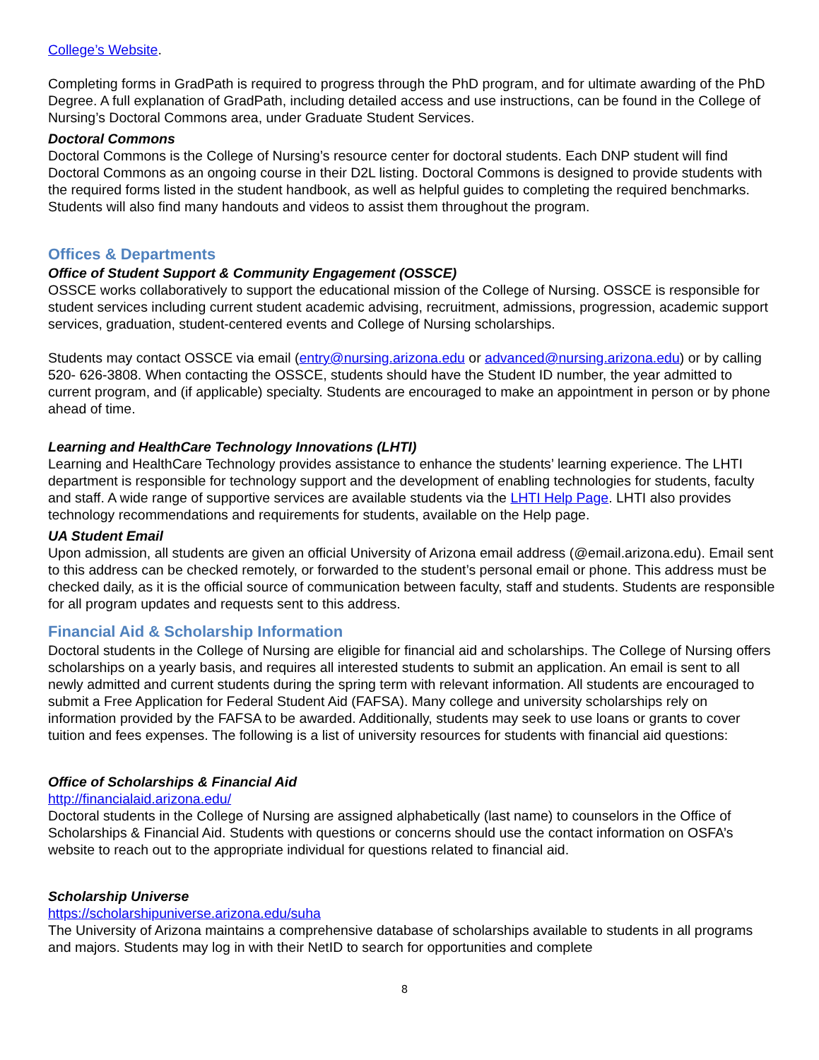College’s Website.
Completing forms in GradPath is required to progress through the PhD program, and for ultimate awarding of the PhD Degree. A full explanation of GradPath, including detailed access and use instructions, can be found in the College of Nursing’s Doctoral Commons area, under Graduate Student Services.
Doctoral Commons
Doctoral Commons is the College of Nursing’s resource center for doctoral students. Each DNP student will find Doctoral Commons as an ongoing course in their D2L listing. Doctoral Commons is designed to provide students with the required forms listed in the student handbook, as well as helpful guides to completing the required benchmarks. Students will also find many handouts and videos to assist them throughout the program.
Offices & Departments
Office of Student Support & Community Engagement (OSSCE)
OSSCE works collaboratively to support the educational mission of the College of Nursing. OSSCE is responsible for student services including current student academic advising, recruitment, admissions, progression, academic support services, graduation, student-centered events and College of Nursing scholarships.
Students may contact OSSCE via email (entry@nursing.arizona.edu or advanced@nursing.arizona.edu) or by calling 520- 626-3808. When contacting the OSSCE, students should have the Student ID number, the year admitted to current program, and (if applicable) specialty. Students are encouraged to make an appointment in person or by phone ahead of time.
Learning and HealthCare Technology Innovations (LHTI)
Learning and HealthCare Technology provides assistance to enhance the students’ learning experience. The LHTI department is responsible for technology support and the development of enabling technologies for students, faculty and staff. A wide range of supportive services are available students via the LHTI Help Page. LHTI also provides technology recommendations and requirements for students, available on the Help page.
UA Student Email
Upon admission, all students are given an official University of Arizona email address (@email.arizona.edu). Email sent to this address can be checked remotely, or forwarded to the student’s personal email or phone. This address must be checked daily, as it is the official source of communication between faculty, staff and students. Students are responsible for all program updates and requests sent to this address.
Financial Aid & Scholarship Information
Doctoral students in the College of Nursing are eligible for financial aid and scholarships. The College of Nursing offers scholarships on a yearly basis, and requires all interested students to submit an application. An email is sent to all newly admitted and current students during the spring term with relevant information. All students are encouraged to submit a Free Application for Federal Student Aid (FAFSA). Many college and university scholarships rely on information provided by the FAFSA to be awarded. Additionally, students may seek to use loans or grants to cover tuition and fees expenses. The following is a list of university resources for students with financial aid questions:
Office of Scholarships & Financial Aid
http://financialaid.arizona.edu/
Doctoral students in the College of Nursing are assigned alphabetically (last name) to counselors in the Office of Scholarships & Financial Aid. Students with questions or concerns should use the contact information on OSFA’s website to reach out to the appropriate individual for questions related to financial aid.
Scholarship Universe
https://scholarshipuniverse.arizona.edu/suha
The University of Arizona maintains a comprehensive database of scholarships available to students in all programs and majors. Students may log in with their NetID to search for opportunities and complete
8